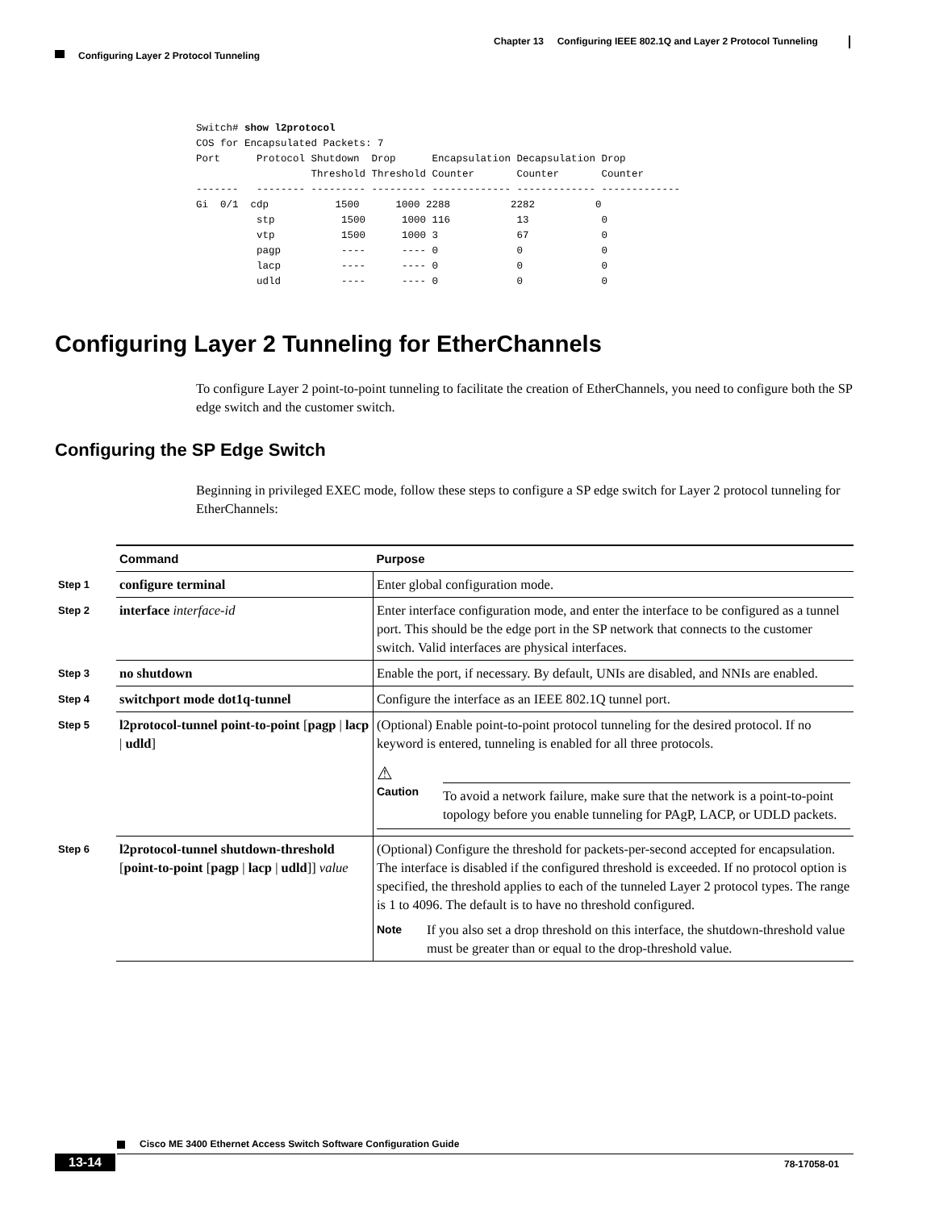Chapter 13 Configuring IEEE 802.1Q and Layer 2 Protocol Tunneling
Configuring Layer 2 Protocol Tunneling
Switch# show l2protocol
COS for Encapsulated Packets: 7
Port      Protocol Shutdown  Drop      Encapsulation Decapsulation Drop
                   Threshold Threshold Counter       Counter       Counter
-------   -------- --------- --------- ------------- ------------- -------------
Gi  0/1  cdp           1500      1000 2288          2282          0
          stp           1500      1000 116           13            0
          vtp           1500      1000 3             67            0
          pagp          ----      ---- 0             0             0
          lacp          ----      ---- 0             0             0
          udld          ----      ---- 0             0             0
Configuring Layer 2 Tunneling for EtherChannels
To configure Layer 2 point-to-point tunneling to facilitate the creation of EtherChannels, you need to configure both the SP edge switch and the customer switch.
Configuring the SP Edge Switch
Beginning in privileged EXEC mode, follow these steps to configure a SP edge switch for Layer 2 protocol tunneling for EtherChannels:
| | Command | Purpose |
| Step 1 | configure terminal | Enter global configuration mode. |
| Step 2 | interface interface-id | Enter interface configuration mode, and enter the interface to be configured as a tunnel port. This should be the edge port in the SP network that connects to the customer switch. Valid interfaces are physical interfaces. |
| Step 3 | no shutdown | Enable the port, if necessary. By default, UNIs are disabled, and NNIs are enabled. |
| Step 4 | switchport mode dot1q-tunnel | Configure the interface as an IEEE 802.1Q tunnel port. |
| Step 5 | l2protocol-tunnel point-to-point [ pagp / lacp / udld ] | (Optional) Enable point-to-point protocol tunneling for the desired protocol. If no keyword is entered, tunneling is enabled for all three protocols. ⚠ Caution To avoid a network failure, make sure that the network is a point-to-point topology before you enable tunneling for PAgP, LACP, or UDLD packets. |
| Step 6 | l2protocol-tunnel shutdown-threshold [ point-to-point [ pagp / lacp / udld ]] value | (Optional) Configure the threshold for packets-per-second accepted for encapsulation. The interface is disabled if the configured threshold is exceeded. If no protocol option is specified, the threshold applies to each of the tunneled Layer 2 protocol types. The range is 1 to 4096. The default is to have no threshold configured. Note If you also set a drop threshold on this interface, the shutdown-threshold value must be greater than or equal to the drop-threshold value. |
Cisco ME 3400 Ethernet Access Switch Software Configuration Guide
13-14 78-17058-01